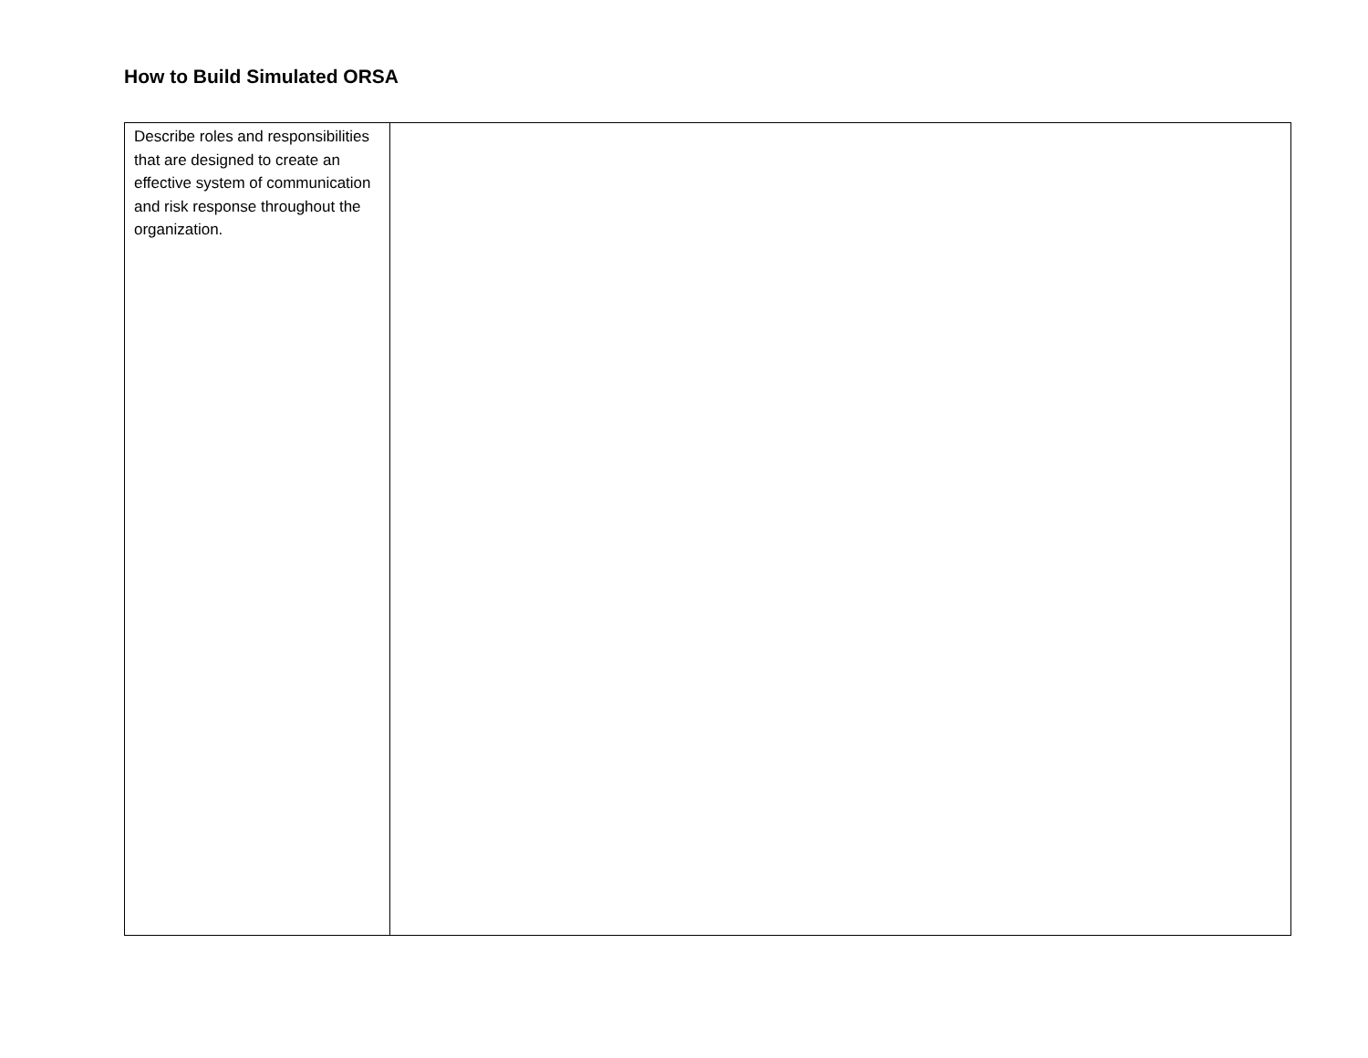How to Build Simulated ORSA
| Describe roles and responsibilities that are designed to create an effective system of communication and risk response throughout the organization. | |